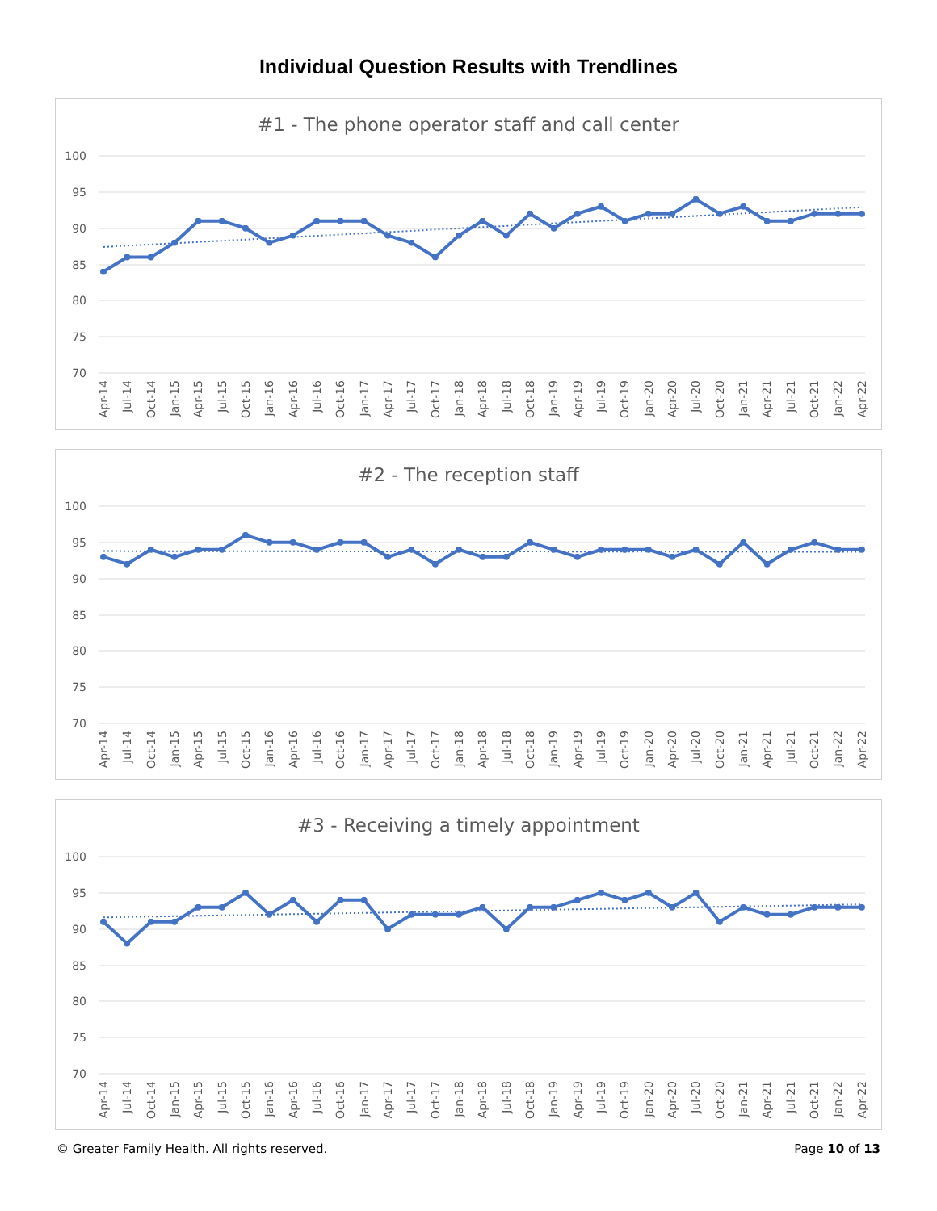Individual Question Results with Trendlines
#1 - The phone operator staff and call center
100
95
90
85
80
75
70
Apr-14
Jul-14
Oct-14
Jan-15
Apr-15
Jul-15
Oct-15
Jan-16
Apr-16
Jul-16
Oct-16
Jan-17
Apr-17
Jul-17
Oct-17
Jan-18
Apr-18
Jul-18
Oct-18
Jan-19
Apr-19
Jul-19
Oct-19
Jan-20
Apr-20
Jul-20
Oct-20
Jan-21
Apr-21
Jul-21
Oct-21
Jan-22
Apr-22
#2 - The reception staff
100
95
90
85
80
75
70
Apr-14
Jul-14
Oct-14
Jan-15
Apr-15
Jul-15
Oct-15
Jan-16
Apr-16
Jul-16
Oct-16
Jan-17
Apr-17
Jul-17
Oct-17
Jan-18
Apr-18
Jul-18
Oct-18
Jan-19
Apr-19
Jul-19
Oct-19
Jan-20
Apr-20
Jul-20
Oct-20
Jan-21
Apr-21
Jul-21
Oct-21
Jan-22
Apr-22
#3 - Receiving a timely appointment
100
95
90
85
80
75
70
Apr-14
Jul-14
Oct-14
Jan-15
Apr-15
Jul-15
Oct-15
Jan-16
Apr-16
Jul-16
Oct-16
Jan-17
Apr-17
Jul-17
Oct-17
Jan-18
Apr-18
Jul-18
Oct-18
Jan-19
Apr-19
Jul-19
Oct-19
Jan-20
Apr-20
Jul-20
Oct-20
Jan-21
Apr-21
Jul-21
Oct-21
Jan-22
Apr-22
© Greater Family Health. All rights reserved. Page 10 of 13